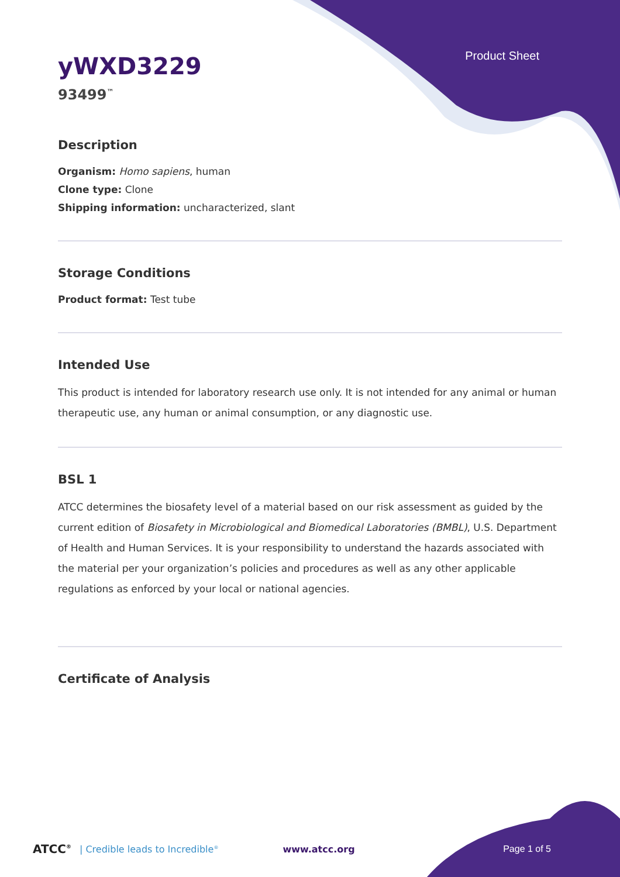Product Sheet
yWXD3229
93499<sup>™</sup>
Description
Organism: Homo sapiens, human
Clone type: Clone
Shipping information: uncharacterized, slant
Storage Conditions
Product format: Test tube
Intended Use
This product is intended for laboratory research use only. It is not intended for any animal or human therapeutic use, any human or animal consumption, or any diagnostic use.
BSL 1
ATCC determines the biosafety level of a material based on our risk assessment as guided by the current edition of Biosafety in Microbiological and Biomedical Laboratories (BMBL), U.S. Department of Health and Human Services. It is your responsibility to understand the hazards associated with the material per your organization’s policies and procedures as well as any other applicable regulations as enforced by your local or national agencies.
Certificate of Analysis
ATCC<sup>®</sup> | Credible leads to Incredible<sup>®</sup> www.atcc.org Page 1 of 5